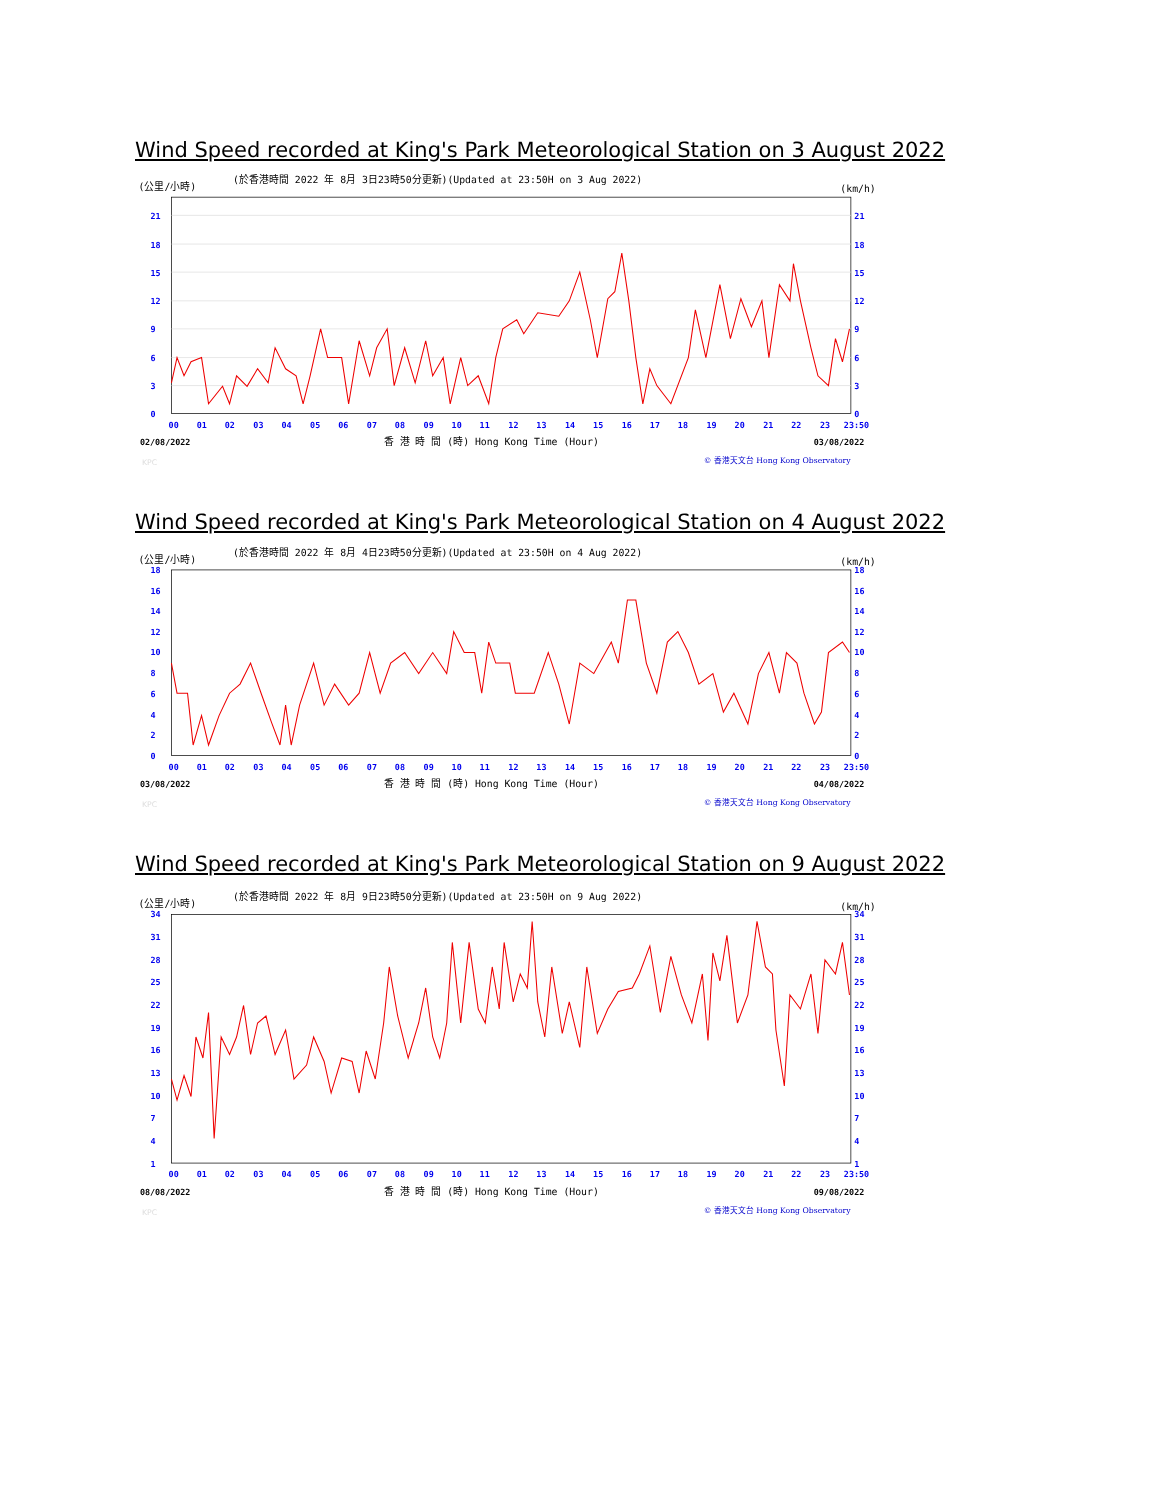Wind Speed recorded at King's Park Meteorological Station on 3 August 2022
(公里/小時)
(於香港時間 2022 年 8月 3日23時50分更新)(Updated at 23:50H on 3 Aug 2022)
(km/h)
21
18
15
12
9
6
3
0
21
18
15
12
9
6
3
0
00
01
02
03
04
05
06
07
08
09
10
11
12
13
14
15
16
17
18
19
20
21
22
23
23:50
02/08/2022
香 港 時 間 (時) Hong Kong Time (Hour)
03/08/2022
KPC
© 香港天文台 Hong Kong Observatory
Wind Speed recorded at King's Park Meteorological Station on 4 August 2022
(公里/小時)
(於香港時間 2022 年 8月 4日23時50分更新)(Updated at 23:50H on 4 Aug 2022)
(km/h)
18
16
14
12
10
8
6
4
2
0
18
16
14
12
10
8
6
4
2
0
00
01
02
03
04
05
06
07
08
09
10
11
12
13
14
15
16
17
18
19
20
21
22
23
23:50
03/08/2022
香 港 時 間 (時) Hong Kong Time (Hour)
04/08/2022
KPC
© 香港天文台 Hong Kong Observatory
Wind Speed recorded at King's Park Meteorological Station on 9 August 2022
(公里/小時)
(於香港時間 2022 年 8月 9日23時50分更新)(Updated at 23:50H on 9 Aug 2022)
(km/h)
34
31
28
25
22
19
16
13
10
7
4
1
34
31
28
25
22
19
16
13
10
7
4
1
00
01
02
03
04
05
06
07
08
09
10
11
12
13
14
15
16
17
18
19
20
21
22
23
23:50
08/08/2022
香 港 時 間 (時) Hong Kong Time (Hour)
09/08/2022
KPC
© 香港天文台 Hong Kong Observatory